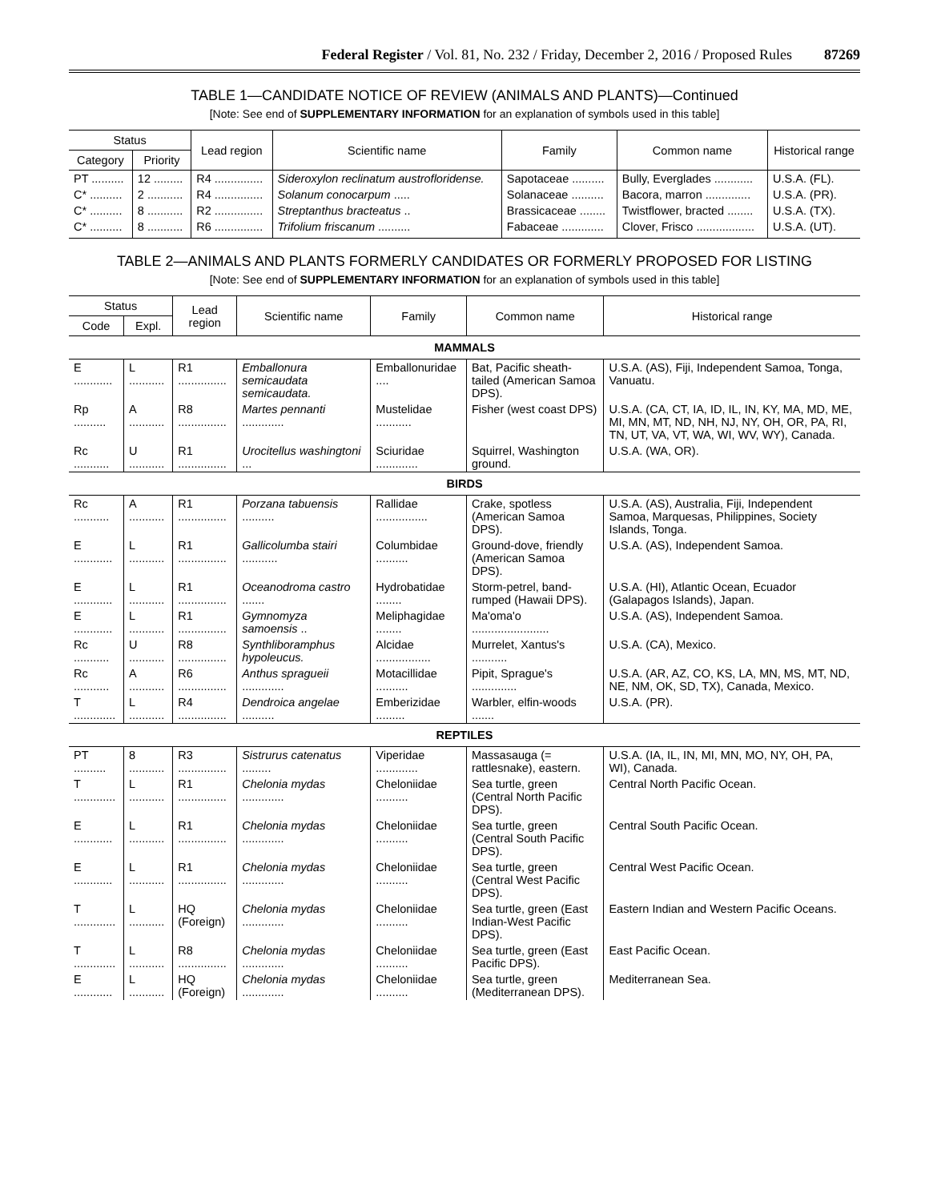Federal Register / Vol. 81, No. 232 / Friday, December 2, 2016 / Proposed Rules 87269
TABLE 1—CANDIDATE NOTICE OF REVIEW (ANIMALS AND PLANTS)—Continued
[Note: See end of SUPPLEMENTARY INFORMATION for an explanation of symbols used in this table]
| Status | | Lead region | Scientific name | Family | Common name | Historical range |
| --- | --- | --- | --- | --- | --- | --- |
| Category | Priority | | | | | |
| PT .......... | 12 ......... | R4 ............... | Sideroxylon reclinatum austrofloridense. | Sapotaceae .......... | Bully, Everglades ............ | U.S.A. (FL). |
| C* .......... | 2 ........... | R4 ............... | Solanum conocarpum ..... | Solanaceae .......... | Bacora, marron .............. | U.S.A. (PR). |
| C* .......... | 8 ........... | R2 ............... | Streptanthus bracteatus .. | Brassicaceae ........ | Twistflower, bracted ........ | U.S.A. (TX). |
| C* .......... | 8 ........... | R6 ............... | Trifolium friscanum .......... | Fabaceae ............. | Clover, Frisco .................. | U.S.A. (UT). |
TABLE 2—ANIMALS AND PLANTS FORMERLY CANDIDATES OR FORMERLY PROPOSED FOR LISTING
[Note: See end of SUPPLEMENTARY INFORMATION for an explanation of symbols used in this table]
| Status | | Lead region | Scientific name | Family | Common name | Historical range |
| --- | --- | --- | --- | --- | --- | --- |
| Code | Expl. | | | | | |
| MAMMALS | | | | | | |
| E ............ | L ........... | R1 ............... | Emballonura semicaudata semicaudata. | Emballonuridae .... | Bat, Pacific sheath-tailed (American Samoa DPS). | U.S.A. (AS), Fiji, Independent Samoa, Tonga, Vanuatu. |
| Rp .......... | A ........... | R8 ............... | Martes pennanti ............. | Mustelidae ........... | Fisher (west coast DPS) | U.S.A. (CA, CT, IA, ID, IL, IN, KY, MA, MD, ME, MI, MN, MT, ND, NH, NJ, NY, OH, OR, PA, RI, TN, UT, VA, VT, WA, WI, WV, WY), Canada. |
| Rc ........... | U ........... | R1 ............... | Urocitellus washingtoni ... | Sciuridae ............. | Squirrel, Washington ground. | U.S.A. (WA, OR). |
| BIRDS | | | | | | |
| Rc ........... | A ........... | R1 ............... | Porzana tabuensis .......... | Rallidae ................ | Crake, spotless (American Samoa DPS). | U.S.A. (AS), Australia, Fiji, Independent Samoa, Marquesas, Philippines, Society Islands, Tonga. |
| E ............ | L ........... | R1 ............... | Gallicolumba stairi ........... | Columbidae .......... | Ground-dove, friendly (American Samoa DPS). | U.S.A. (AS), Independent Samoa. |
| E ............ | L ........... | R1 ............... | Oceanodroma castro ....... | Hydrobatidae ........ | Storm-petrel, band-rumped (Hawaii DPS). | U.S.A. (HI), Atlantic Ocean, Ecuador (Galapagos Islands), Japan. |
| E ............ | L ........... | R1 ............... | Gymnomyza samoensis .. | Meliphagidae ........ | Ma'oma'o ........................ | U.S.A. (AS), Independent Samoa. |
| Rc ........... | U ........... | R8 ............... | Synthliboramphus hypoleucus. | Alcidae ................. | Murrelet, Xantus's ........... | U.S.A. (CA), Mexico. |
| Rc ........... | A ........... | R6 ............... | Anthus spragueii ............. | Motacillidae .......... | Pipit, Sprague's .............. | U.S.A. (AR, AZ, CO, KS, LA, MN, MS, MT, ND, NE, NM, OK, SD, TX), Canada, Mexico. |
| T ............. | L ........... | R4 ............... | Dendroica angelae .......... | Emberizidae ......... | Warbler, elfin-woods ....... | U.S.A. (PR). |
| REPTILES | | | | | | |
| PT .......... | 8 ........... | R3 ............... | Sistrurus catenatus ......... | Viperidae ............. | Massasauga (= rattlesnake), eastern. | U.S.A. (IA, IL, IN, MI, MN, MO, NY, OH, PA, WI), Canada. |
| T ............. | L ........... | R1 ............... | Chelonia mydas ............. | Cheloniidae .......... | Sea turtle, green (Central North Pacific DPS). | Central North Pacific Ocean. |
| E ............ | L ........... | R1 ............... | Chelonia mydas ............. | Cheloniidae .......... | Sea turtle, green (Central South Pacific DPS). | Central South Pacific Ocean. |
| E ............ | L ........... | R1 ............... | Chelonia mydas ............. | Cheloniidae .......... | Sea turtle, green (Central West Pacific DPS). | Central West Pacific Ocean. |
| T ............. | L ........... | HQ (Foreign) | Chelonia mydas ............. | Cheloniidae .......... | Sea turtle, green (East Indian-West Pacific DPS). | Eastern Indian and Western Pacific Oceans. |
| T ............. | L ........... | R8 ............... | Chelonia mydas ............. | Cheloniidae .......... | Sea turtle, green (East Pacific DPS). | East Pacific Ocean. |
| E ............ | L ........... | HQ (Foreign) | Chelonia mydas ............. | Cheloniidae .......... | Sea turtle, green (Mediterranean DPS). | Mediterranean Sea. |